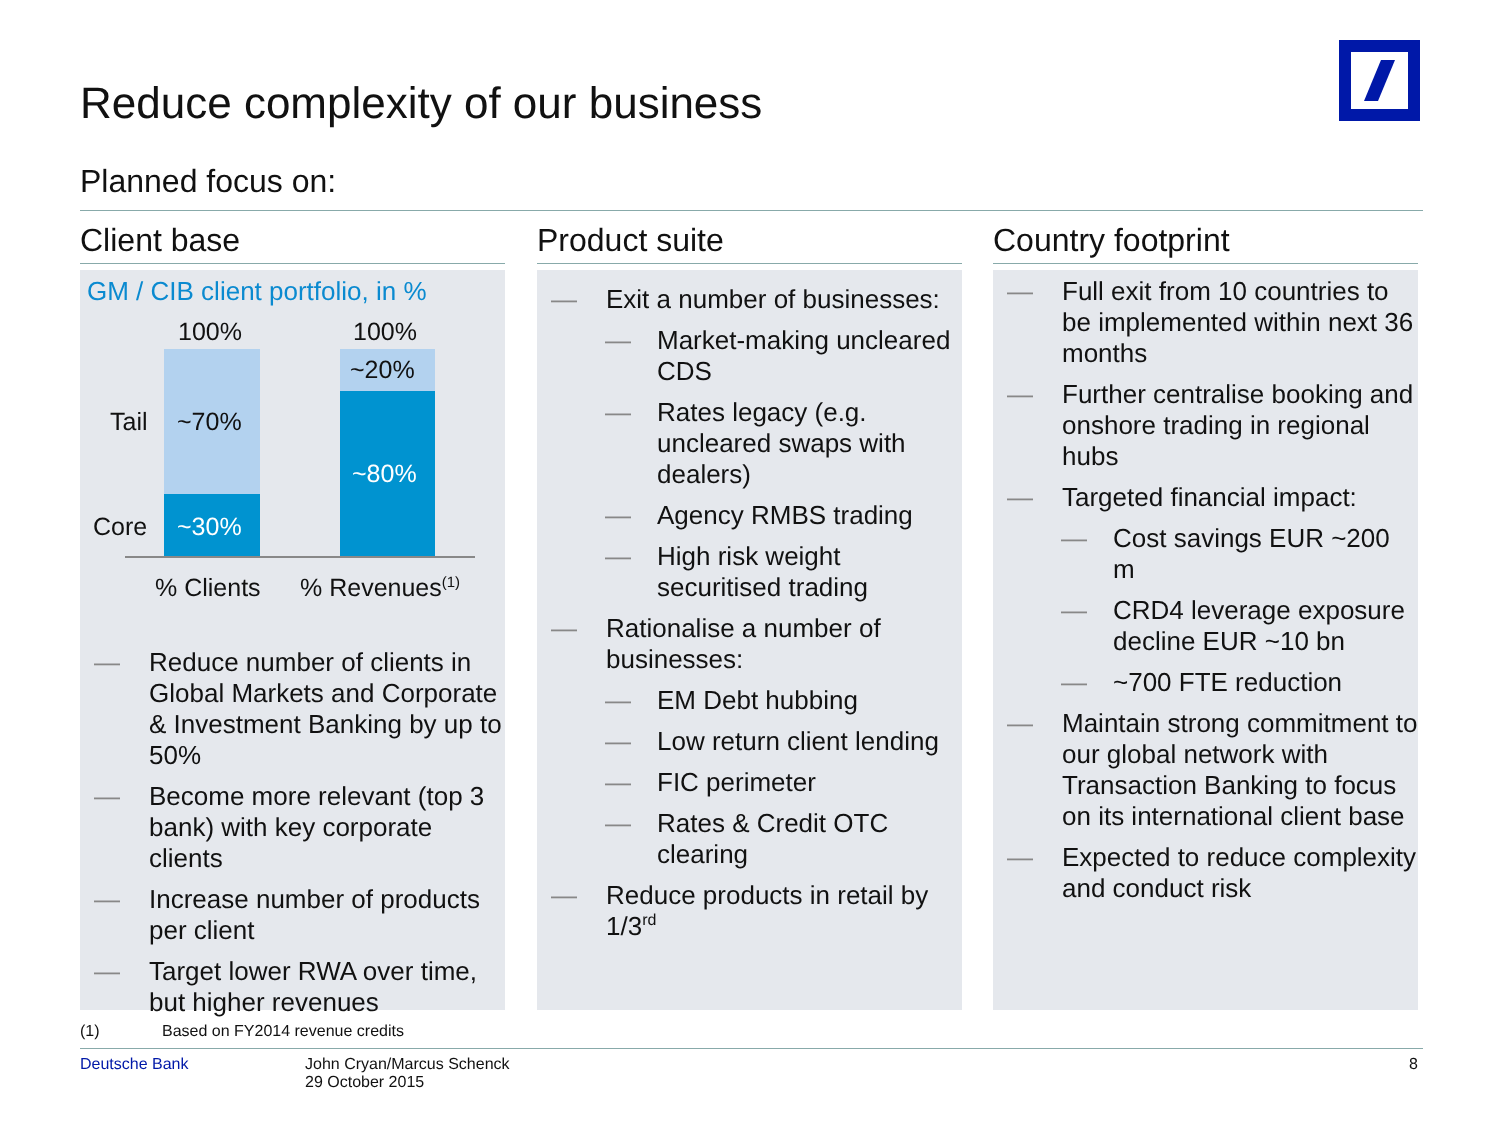Reduce complexity of our business
Planned focus on:
Client base
GM / CIB client portfolio, in %
100% 100%
Tail ~70%
~20%
~80%
Core ~30%
% Clients% Revenues<sup>(1)</sup>
— Reduce number of clients in Global Markets and Corporate & Investment Banking by up to 50%
— Become more relevant (top 3 bank) with key corporate clients
— Increase number of products per client
— Target lower RWA over time, but higher revenues
Product suite
— Exit a number of businesses:
— Market-making uncleared CDS
— Rates legacy (e.g. uncleared swaps with dealers)
— Agency RMBS trading
— High risk weight securitised trading
— Rationalise a number of businesses:
— EM Debt hubbing
— Low return client lending
— FIC perimeter
— Rates & Credit OTC clearing
— Reduce products in retail by 1/3<sup>rd</sup>
Country footprint
— Full exit from 10 countries to be implemented within next 36 months
— Further centralise booking and onshore trading in regional hubs
— Targeted financial impact:
— Cost savings EUR ~200 m
— CRD4 leverage exposure decline EUR ~10 bn
— ~700 FTE reduction
— Maintain strong commitment to our global network with Transaction Banking to focus on its international client base
— Expected to reduce complexity and conduct risk
(1)
Based on FY2014 revenue credits
Deutsche Bank
John Cryan/Marcus Schenck
29 October 2015
8